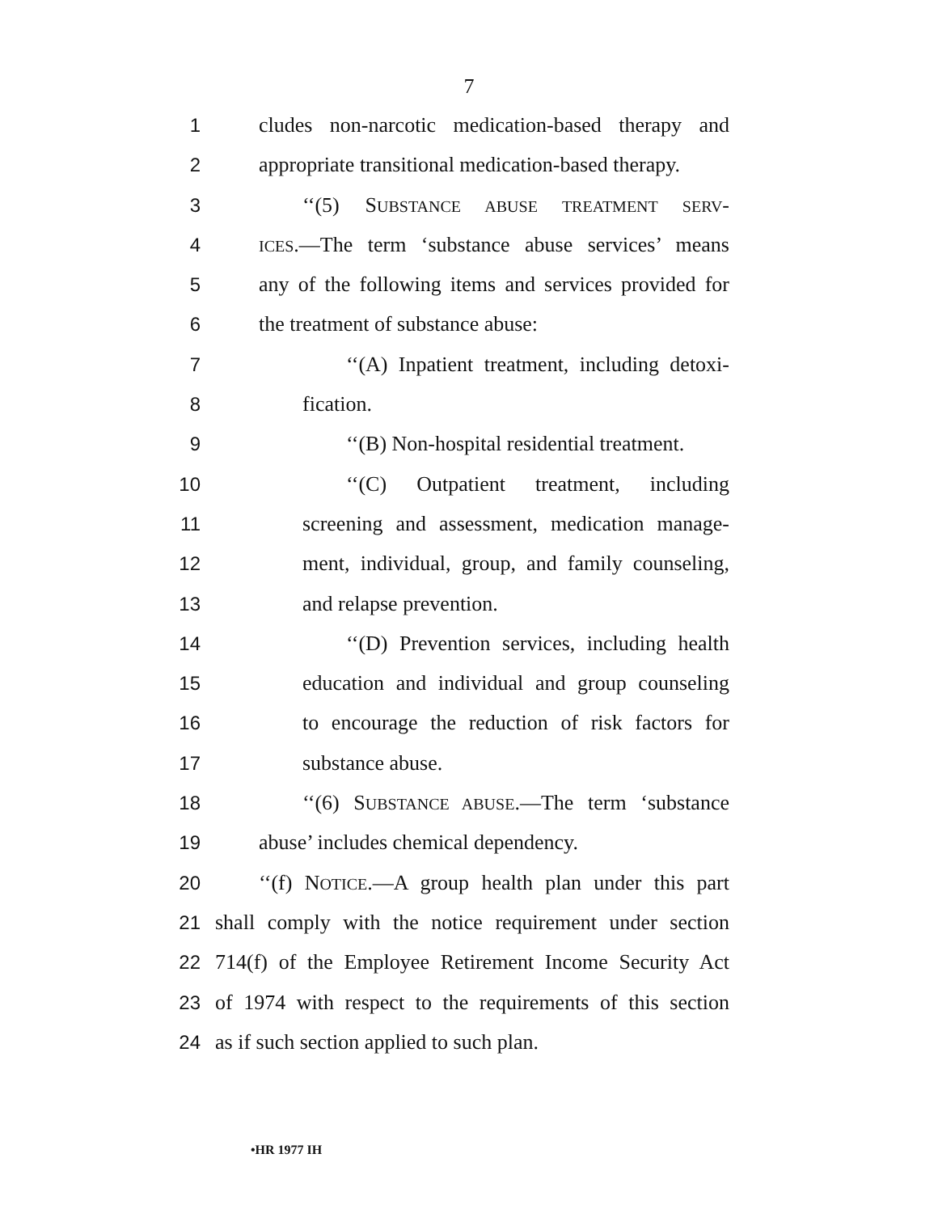7
1 cludes non-narcotic medication-based therapy and
2 appropriate transitional medication-based therapy.
3 ‘‘(5) SUBSTANCE ABUSE TREATMENT SERV-
4 ICES.—The term ‘substance abuse services’ means
5 any of the following items and services provided for
6 the treatment of substance abuse:
7 ‘‘(A) Inpatient treatment, including detoxi-
8 fication.
9 ‘‘(B) Non-hospital residential treatment.
10 ‘‘(C) Outpatient treatment, including
11 screening and assessment, medication manage-
12 ment, individual, group, and family counseling,
13 and relapse prevention.
14 ‘‘(D) Prevention services, including health
15 education and individual and group counseling
16 to encourage the reduction of risk factors for
17 substance abuse.
18 ‘‘(6) SUBSTANCE ABUSE.—The term ‘substance
19 abuse’ includes chemical dependency.
20 ‘‘(f) NOTICE.—A group health plan under this part
21 shall comply with the notice requirement under section
22 714(f) of the Employee Retirement Income Security Act
23 of 1974 with respect to the requirements of this section
24 as if such section applied to such plan.
•HR 1977 IH